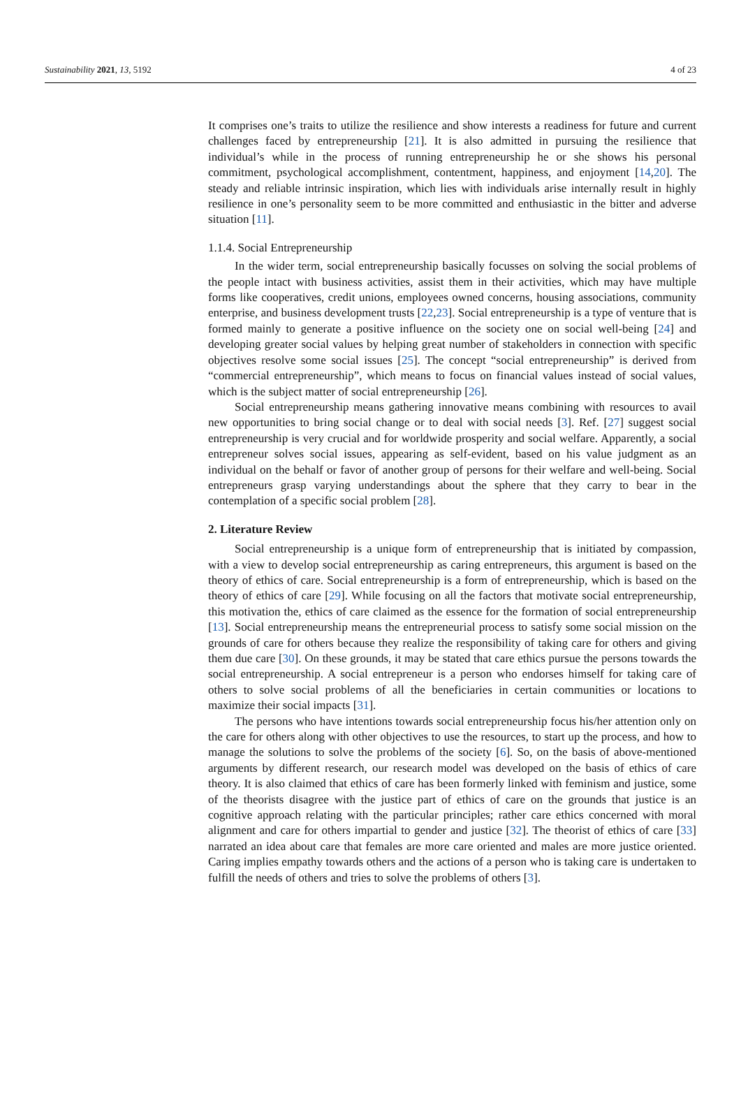Sustainability 2021, 13, 5192 4 of 23
It comprises one’s traits to utilize the resilience and show interests a readiness for future and current challenges faced by entrepreneurship [21]. It is also admitted in pursuing the resilience that individual’s while in the process of running entrepreneurship he or she shows his personal commitment, psychological accomplishment, contentment, happiness, and enjoyment [14,20]. The steady and reliable intrinsic inspiration, which lies with individuals arise internally result in highly resilience in one’s personality seem to be more committed and enthusiastic in the bitter and adverse situation [11].
1.1.4. Social Entrepreneurship
In the wider term, social entrepreneurship basically focusses on solving the social problems of the people intact with business activities, assist them in their activities, which may have multiple forms like cooperatives, credit unions, employees owned concerns, housing associations, community enterprise, and business development trusts [22,23]. Social entrepreneurship is a type of venture that is formed mainly to generate a positive influence on the society one on social well-being [24] and developing greater social values by helping great number of stakeholders in connection with specific objectives resolve some social issues [25]. The concept “social entrepreneurship” is derived from “commercial entrepreneurship”, which means to focus on financial values instead of social values, which is the subject matter of social entrepreneurship [26].
Social entrepreneurship means gathering innovative means combining with resources to avail new opportunities to bring social change or to deal with social needs [3]. Ref. [27] suggest social entrepreneurship is very crucial and for worldwide prosperity and social welfare. Apparently, a social entrepreneur solves social issues, appearing as self-evident, based on his value judgment as an individual on the behalf or favor of another group of persons for their welfare and well-being. Social entrepreneurs grasp varying understandings about the sphere that they carry to bear in the contemplation of a specific social problem [28].
2. Literature Review
Social entrepreneurship is a unique form of entrepreneurship that is initiated by compassion, with a view to develop social entrepreneurship as caring entrepreneurs, this argument is based on the theory of ethics of care. Social entrepreneurship is a form of entrepreneurship, which is based on the theory of ethics of care [29]. While focusing on all the factors that motivate social entrepreneurship, this motivation the, ethics of care claimed as the essence for the formation of social entrepreneurship [13]. Social entrepreneurship means the entrepreneurial process to satisfy some social mission on the grounds of care for others because they realize the responsibility of taking care for others and giving them due care [30]. On these grounds, it may be stated that care ethics pursue the persons towards the social entrepreneurship. A social entrepreneur is a person who endorses himself for taking care of others to solve social problems of all the beneficiaries in certain communities or locations to maximize their social impacts [31].
The persons who have intentions towards social entrepreneurship focus his/her attention only on the care for others along with other objectives to use the resources, to start up the process, and how to manage the solutions to solve the problems of the society [6]. So, on the basis of above-mentioned arguments by different research, our research model was developed on the basis of ethics of care theory. It is also claimed that ethics of care has been formerly linked with feminism and justice, some of the theorists disagree with the justice part of ethics of care on the grounds that justice is an cognitive approach relating with the particular principles; rather care ethics concerned with moral alignment and care for others impartial to gender and justice [32]. The theorist of ethics of care [33] narrated an idea about care that females are more care oriented and males are more justice oriented. Caring implies empathy towards others and the actions of a person who is taking care is undertaken to fulfill the needs of others and tries to solve the problems of others [3].